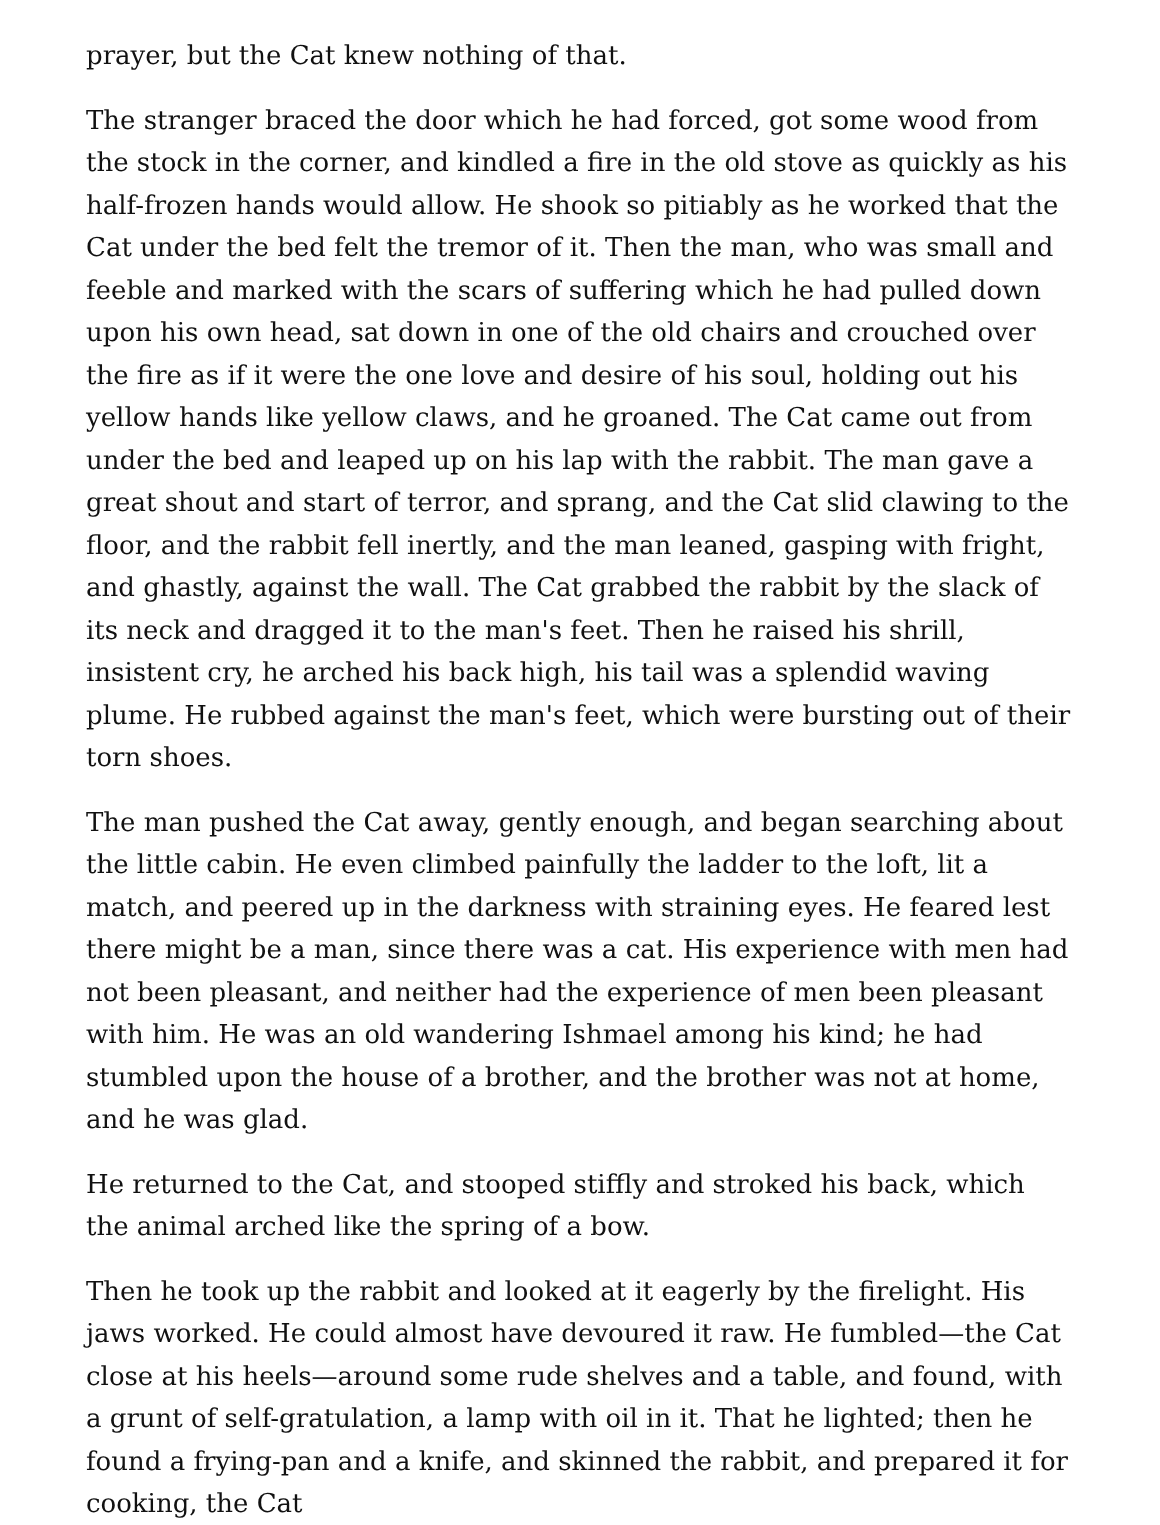prayer, but the Cat knew nothing of that.
The stranger braced the door which he had forced, got some wood from the stock in the corner, and kindled a fire in the old stove as quickly as his half-frozen hands would allow. He shook so pitiably as he worked that the Cat under the bed felt the tremor of it. Then the man, who was small and feeble and marked with the scars of suffering which he had pulled down upon his own head, sat down in one of the old chairs and crouched over the fire as if it were the one love and desire of his soul, holding out his yellow hands like yellow claws, and he groaned. The Cat came out from under the bed and leaped up on his lap with the rabbit. The man gave a great shout and start of terror, and sprang, and the Cat slid clawing to the floor, and the rabbit fell inertly, and the man leaned, gasping with fright, and ghastly, against the wall. The Cat grabbed the rabbit by the slack of its neck and dragged it to the man's feet. Then he raised his shrill, insistent cry, he arched his back high, his tail was a splendid waving plume. He rubbed against the man's feet, which were bursting out of their torn shoes.
The man pushed the Cat away, gently enough, and began searching about the little cabin. He even climbed painfully the ladder to the loft, lit a match, and peered up in the darkness with straining eyes. He feared lest there might be a man, since there was a cat. His experience with men had not been pleasant, and neither had the experience of men been pleasant with him. He was an old wandering Ishmael among his kind; he had stumbled upon the house of a brother, and the brother was not at home, and he was glad.
He returned to the Cat, and stooped stiffly and stroked his back, which the animal arched like the spring of a bow.
Then he took up the rabbit and looked at it eagerly by the firelight. His jaws worked. He could almost have devoured it raw. He fumbled—the Cat close at his heels—around some rude shelves and a table, and found, with a grunt of self-gratulation, a lamp with oil in it. That he lighted; then he found a frying-pan and a knife, and skinned the rabbit, and prepared it for cooking, the Cat